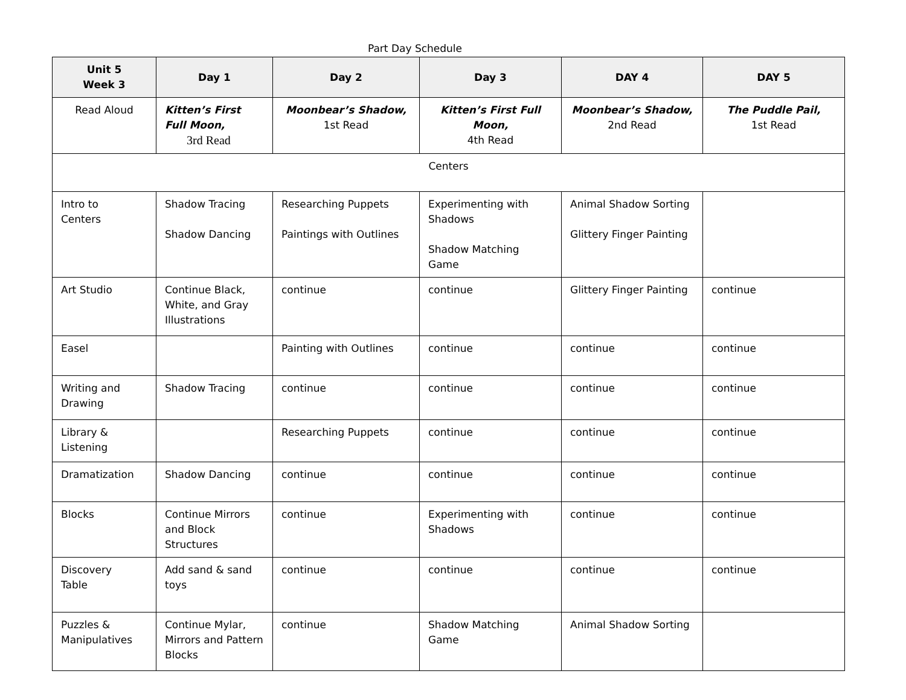Part Day Schedule
| Unit 5 Week 3 | Day 1 | Day 2 | Day 3 | DAY 4 | DAY 5 |
| --- | --- | --- | --- | --- | --- |
| Read Aloud | Kitten’s First Full Moon, 3rd Read | Moonbear’s Shadow, 1st Read | Kitten’s First Full Moon, 4th Read | Moonbear’s Shadow, 2nd Read | The Puddle Pail, 1st Read |
| Centers | | | | | |
| Intro to Centers | Shadow Tracing Shadow Dancing | Researching Puppets Paintings with Outlines | Experimenting with Shadows Shadow Matching Game | Animal Shadow Sorting Glittery Finger Painting | |
| Art Studio | Continue Black, White, and Gray Illustrations | continue | continue | Glittery Finger Painting | continue |
| Easel | | Painting with Outlines | continue | continue | continue |
| Writing and Drawing | Shadow Tracing | continue | continue | continue | continue |
| Library & Listening | | Researching Puppets | continue | continue | continue |
| Dramatization | Shadow Dancing | continue | continue | continue | continue |
| Blocks | Continue Mirrors and Block Structures | continue | Experimenting with Shadows | continue | continue |
| Discovery Table | Add sand & sand toys | continue | continue | continue | continue |
| Puzzles & Manipulatives | Continue Mylar, Mirrors and Pattern Blocks | continue | Shadow Matching Game | Animal Shadow Sorting | |